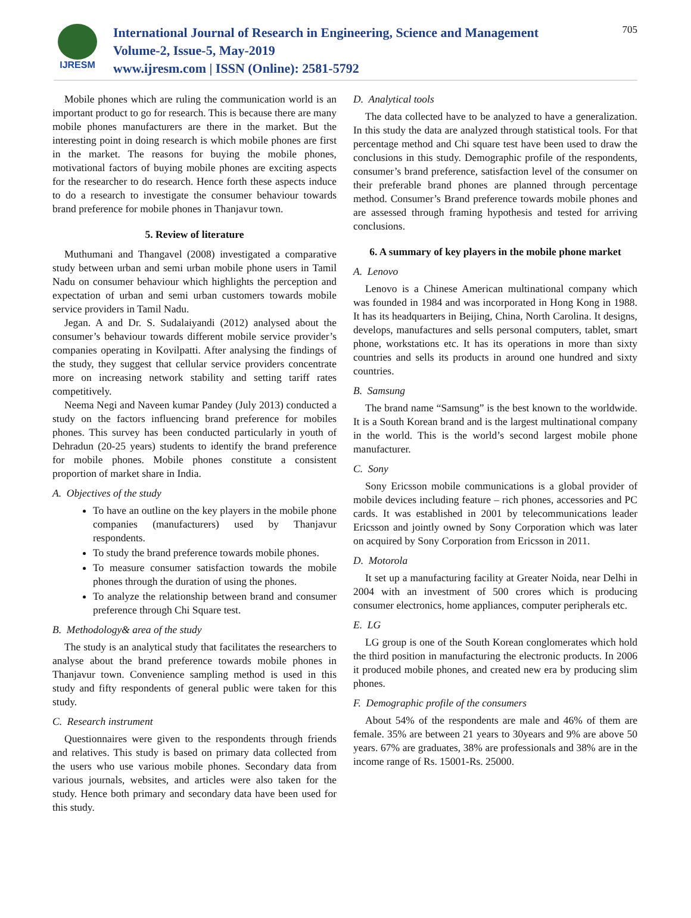IJRESM
International Journal of Research in Engineering, Science and Management
Volume-2, Issue-5, May-2019
www.ijresm.com | ISSN (Online): 2581-5792
705
Mobile phones which are ruling the communication world is an important product to go for research. This is because there are many mobile phones manufacturers are there in the market. But the interesting point in doing research is which mobile phones are first in the market. The reasons for buying the mobile phones, motivational factors of buying mobile phones are exciting aspects for the researcher to do research. Hence forth these aspects induce to do a research to investigate the consumer behaviour towards brand preference for mobile phones in Thanjavur town.
5. Review of literature
Muthumani and Thangavel (2008) investigated a comparative study between urban and semi urban mobile phone users in Tamil Nadu on consumer behaviour which highlights the perception and expectation of urban and semi urban customers towards mobile service providers in Tamil Nadu.
Jegan. A and Dr. S. Sudalaiyandi (2012) analysed about the consumer’s behaviour towards different mobile service provider’s companies operating in Kovilpatti. After analysing the findings of the study, they suggest that cellular service providers concentrate more on increasing network stability and setting tariff rates competitively.
Neema Negi and Naveen kumar Pandey (July 2013) conducted a study on the factors influencing brand preference for mobiles phones. This survey has been conducted particularly in youth of Dehradun (20-25 years) students to identify the brand preference for mobile phones. Mobile phones constitute a consistent proportion of market share in India.
A. Objectives of the study
To have an outline on the key players in the mobile phone companies (manufacturers) used by Thanjavur respondents.
To study the brand preference towards mobile phones.
To measure consumer satisfaction towards the mobile phones through the duration of using the phones.
To analyze the relationship between brand and consumer preference through Chi Square test.
B. Methodology& area of the study
The study is an analytical study that facilitates the researchers to analyse about the brand preference towards mobile phones in Thanjavur town. Convenience sampling method is used in this study and fifty respondents of general public were taken for this study.
C. Research instrument
Questionnaires were given to the respondents through friends and relatives. This study is based on primary data collected from the users who use various mobile phones. Secondary data from various journals, websites, and articles were also taken for the study. Hence both primary and secondary data have been used for this study.
D. Analytical tools
The data collected have to be analyzed to have a generalization. In this study the data are analyzed through statistical tools. For that percentage method and Chi square test have been used to draw the conclusions in this study. Demographic profile of the respondents, consumer’s brand preference, satisfaction level of the consumer on their preferable brand phones are planned through percentage method. Consumer’s Brand preference towards mobile phones and are assessed through framing hypothesis and tested for arriving conclusions.
6. A summary of key players in the mobile phone market
A. Lenovo
Lenovo is a Chinese American multinational company which was founded in 1984 and was incorporated in Hong Kong in 1988. It has its headquarters in Beijing, China, North Carolina. It designs, develops, manufactures and sells personal computers, tablet, smart phone, workstations etc. It has its operations in more than sixty countries and sells its products in around one hundred and sixty countries.
B. Samsung
The brand name “Samsung” is the best known to the worldwide. It is a South Korean brand and is the largest multinational company in the world. This is the world’s second largest mobile phone manufacturer.
C. Sony
Sony Ericsson mobile communications is a global provider of mobile devices including feature – rich phones, accessories and PC cards. It was established in 2001 by telecommunications leader Ericsson and jointly owned by Sony Corporation which was later on acquired by Sony Corporation from Ericsson in 2011.
D. Motorola
It set up a manufacturing facility at Greater Noida, near Delhi in 2004 with an investment of 500 crores which is producing consumer electronics, home appliances, computer peripherals etc.
E. LG
LG group is one of the South Korean conglomerates which hold the third position in manufacturing the electronic products. In 2006 it produced mobile phones, and created new era by producing slim phones.
F. Demographic profile of the consumers
About 54% of the respondents are male and 46% of them are female. 35% are between 21 years to 30years and 9% are above 50 years. 67% are graduates, 38% are professionals and 38% are in the income range of Rs. 15001-Rs. 25000.